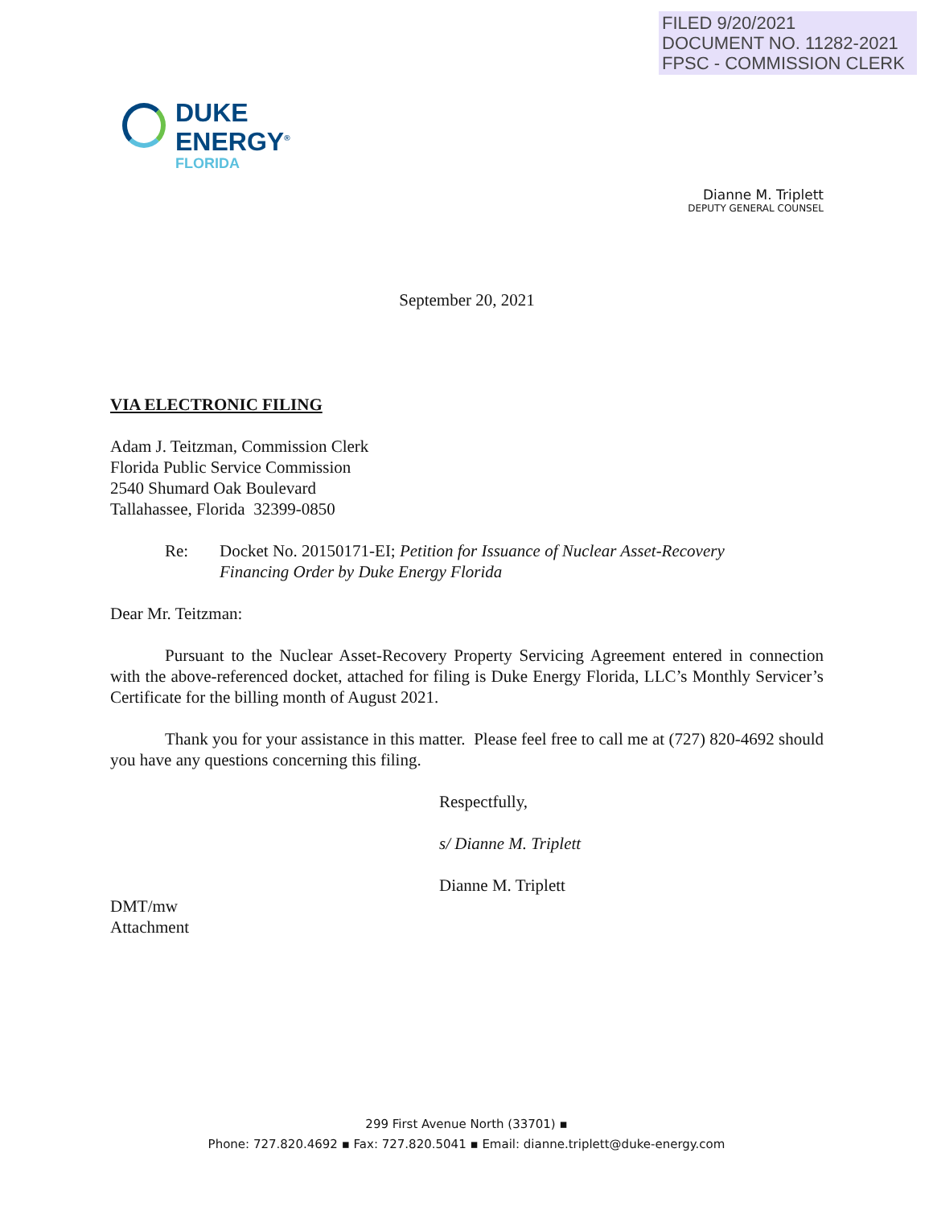FILED 9/20/2021
DOCUMENT NO. 11282-2021
FPSC - COMMISSION CLERK
DUKE
ENERGY<sup>®</sup>
FLORIDA
Dianne M. Triplett
DEPUTY GENERAL COUNSEL
September 20, 2021
VIA ELECTRONIC FILING
Adam J. Teitzman, Commission Clerk
Florida Public Service Commission
2540 Shumard Oak Boulevard
Tallahassee, Florida 32399-0850
Re: Docket No. 20150171-EI; Petition for Issuance of Nuclear Asset-Recovery
Financing Order by Duke Energy Florida
Dear Mr. Teitzman:
Pursuant to the Nuclear Asset-Recovery Property Servicing Agreement entered in connection with the above-referenced docket, attached for filing is Duke Energy Florida, LLC’s Monthly Servicer’s Certificate for the billing month of August 2021.
Thank you for your assistance in this matter. Please feel free to call me at (727) 820-4692 should you have any questions concerning this filing.
Respectfully,
s/ Dianne M. Triplett
Dianne M. Triplett
DMT/mw
Attachment
299 First Avenue North (33701) ▪
Phone: 727.820.4692 ▪ Fax: 727.820.5041 ▪ Email: dianne.triplett@duke-energy.com